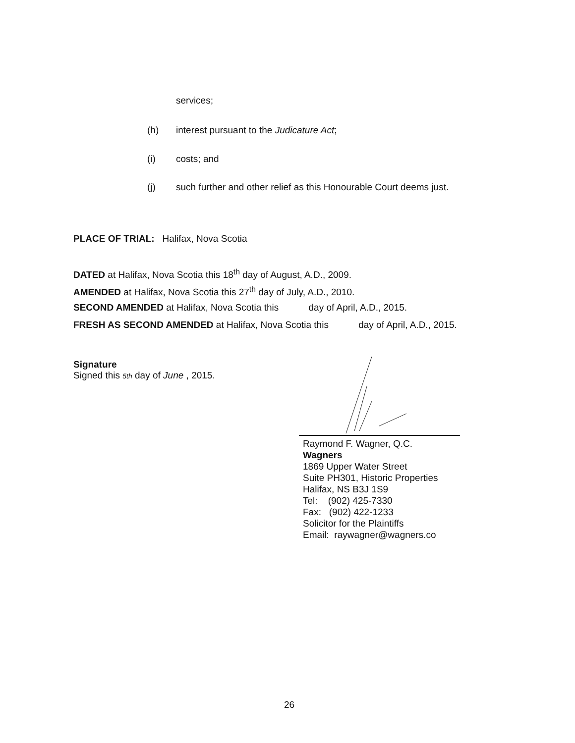services;
(h) interest pursuant to the Judicature Act;
(i) costs; and
(j) such further and other relief as this Honourable Court deems just.
PLACE OF TRIAL: Halifax, Nova Scotia
DATED at Halifax, Nova Scotia this 18<sup>th</sup> day of August, A.D., 2009.
AMENDED at Halifax, Nova Scotia this 27<sup>th</sup> day of July, A.D., 2010.
SECOND AMENDED at Halifax, Nova Scotia this day of April, A.D., 2015.
FRESH AS SECOND AMENDED at Halifax, Nova Scotia this day of April, A.D., 2015.
Signature
Signed this 5th day of June , 2015.
Raymond F. Wagner, Q.C.
Wagners
1869 Upper Water Street
Suite PH301, Historic Properties
Halifax, NS B3J 1S9
Tel: (902) 425-7330
Fax: (902) 422-1233
Solicitor for the Plaintiffs
Email: raywagner@wagners.co
26